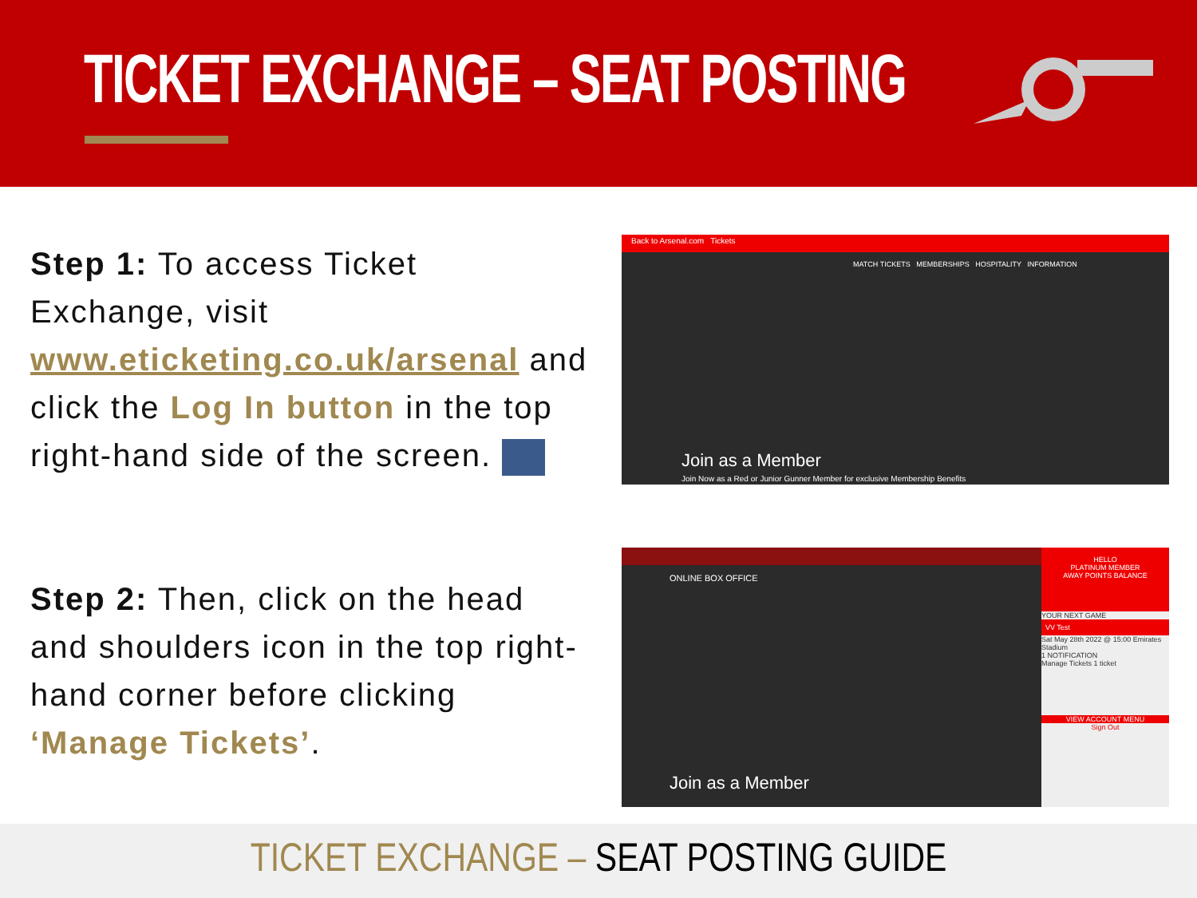TICKET EXCHANGE – SEAT POSTING
Step 1: To access Ticket Exchange, visit www.eticketing.co.uk/arsenal and click the Log In button in the top right-hand side of the screen.
Back to Arsenal.com Tickets
MATCH TICKETS MEMBERSHIPS HOSPITALITY INFORMATION
Join as a Member
Join Now as a Red or Junior Gunner Member for exclusive Membership Benefits
Step 2: Then, click on the head and shoulders icon in the top right-hand corner before clicking ‘Manage Tickets’.
ONLINE BOX OFFICE
Join as a Member
HELLO
PLATINUM MEMBER
AWAY POINTS BALANCE
YOUR NEXT GAME
VV Test
Sat May 28th 2022 @ 15:00 Emirates Stadium
1 NOTIFICATION
Manage Tickets 1 ticket
VIEW ACCOUNT MENU
Sign Out
TICKET EXCHANGE – SEAT POSTING GUIDE